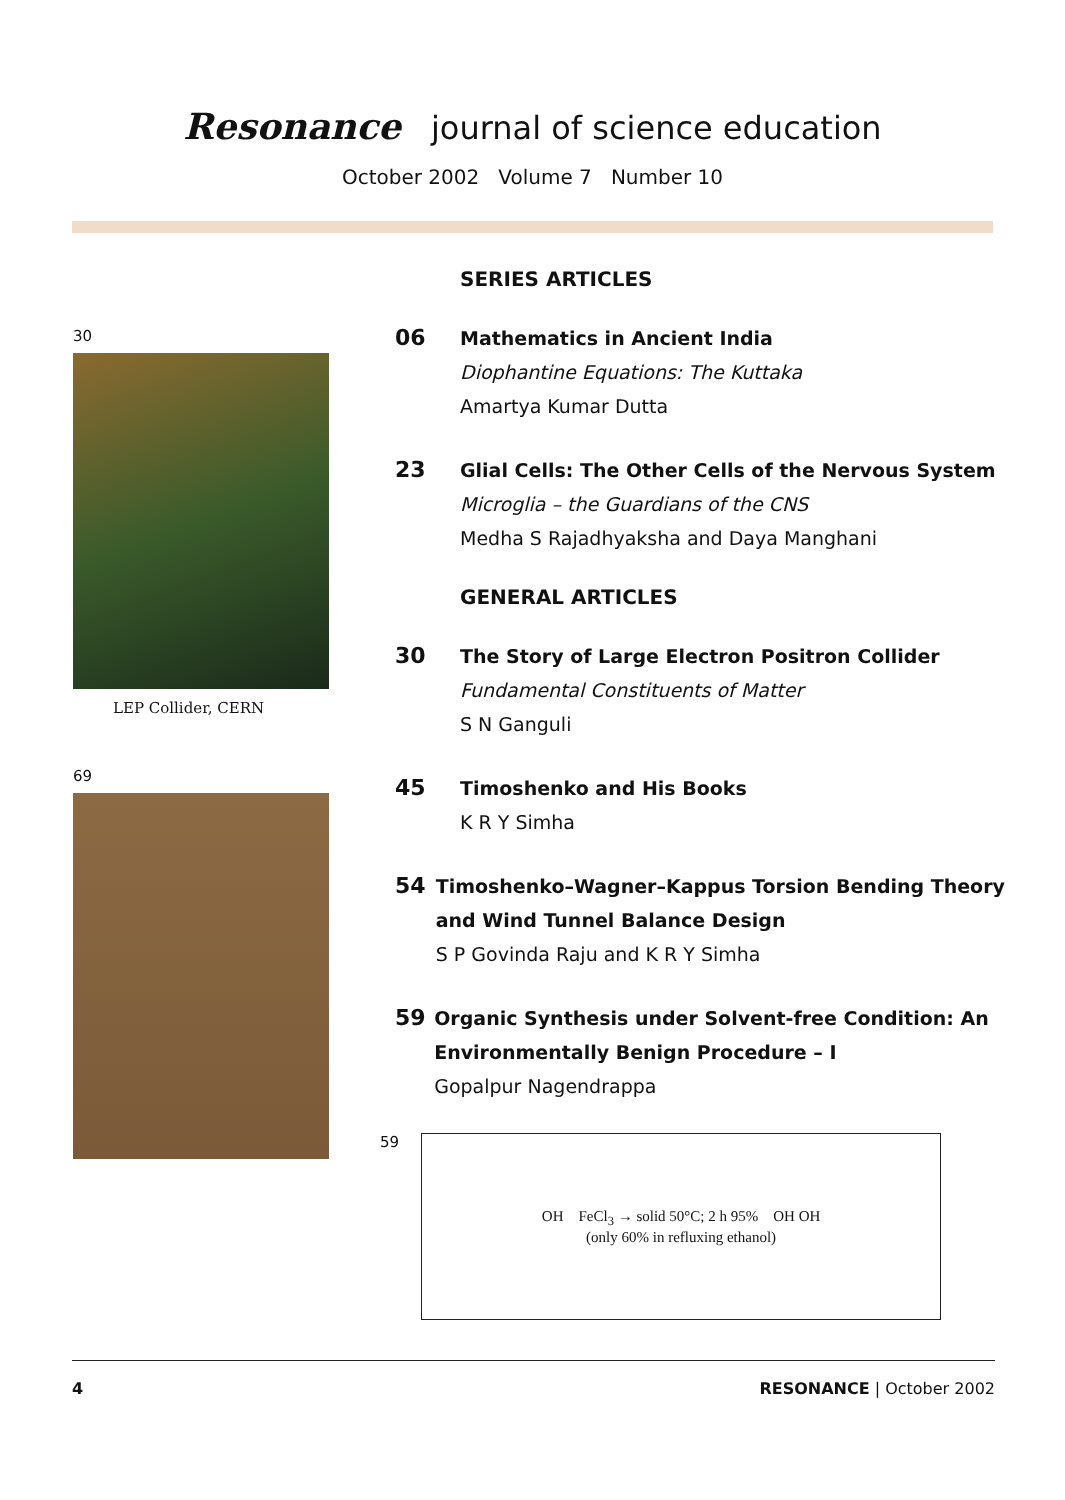Resonance journal of science education
October 2002 Volume 7 Number 10
30
LEP Collider, CERN
69
SERIES ARTICLES
06
Mathematics in Ancient India
Diophantine Equations: The Kuttaka
Amartya Kumar Dutta
23
Glial Cells: The Other Cells of the Nervous System
Microglia – the Guardians of the CNS
Medha S Rajadhyaksha and Daya Manghani
GENERAL ARTICLES
30
The Story of Large Electron Positron Collider
Fundamental Constituents of Matter
S N Ganguli
45
Timoshenko and His Books
K R Y Simha
54
Timoshenko–Wagner–Kappus Torsion Bending Theory and Wind Tunnel Balance Design
S P Govinda Raju and K R Y Simha
59
Organic Synthesis under Solvent-free Condition: An Environmentally Benign Procedure – I
Gopalpur Nagendrappa
59
OH FeCl<sub>3</sub> → solid 50°C; 2 h 95% OH OH
(only 60% in refluxing ethanol)
4 RESONANCE | October 2002